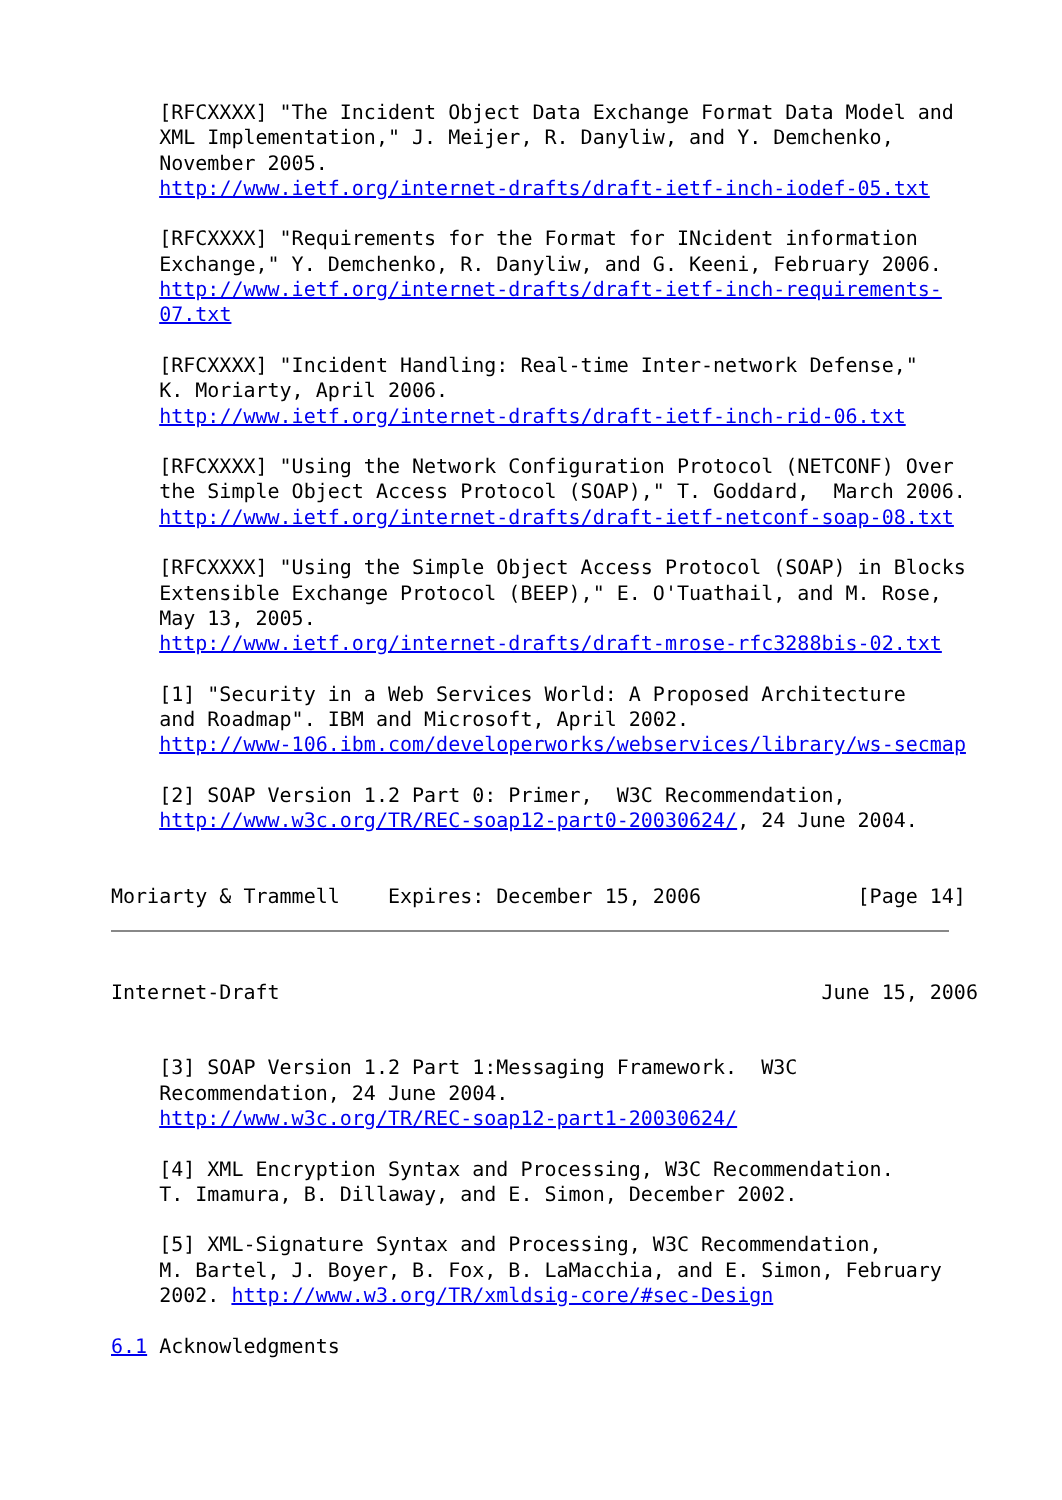[RFCXXXX] "The Incident Object Data Exchange Format Data Model and
    XML Implementation," J. Meijer, R. Danyliw, and Y. Demchenko,
    November 2005.
    http://www.ietf.org/internet-drafts/draft-ietf-inch-iodef-05.txt

    [RFCXXXX] "Requirements for the Format for INcident information
    Exchange," Y. Demchenko, R. Danyliw, and G. Keeni, February 2006.
    http://www.ietf.org/internet-drafts/draft-ietf-inch-requirements-
    07.txt

    [RFCXXXX] "Incident Handling: Real-time Inter-network Defense,"
    K. Moriarty, April 2006.
    http://www.ietf.org/internet-drafts/draft-ietf-inch-rid-06.txt

    [RFCXXXX] "Using the Network Configuration Protocol (NETCONF) Over
    the Simple Object Access Protocol (SOAP)," T. Goddard,  March 2006.
    http://www.ietf.org/internet-drafts/draft-ietf-netconf-soap-08.txt

    [RFCXXXX] "Using the Simple Object Access Protocol (SOAP) in Blocks
    Extensible Exchange Protocol (BEEP)," E. O'Tuathail, and M. Rose,
    May 13, 2005.
    http://www.ietf.org/internet-drafts/draft-mrose-rfc3288bis-02.txt

    [1] "Security in a Web Services World: A Proposed Architecture
    and Roadmap". IBM and Microsoft, April 2002.
    http://www-106.ibm.com/developerworks/webservices/library/ws-secmap

    [2] SOAP Version 1.2 Part 0: Primer,  W3C Recommendation,
    http://www.w3c.org/TR/REC-soap12-part0-20030624/, 24 June 2004.


Moriarty & Trammell    Expires: December 15, 2006             [Page 14]
Internet-Draft                                             June 15, 2006


    [3] SOAP Version 1.2 Part 1:Messaging Framework.  W3C
    Recommendation, 24 June 2004.
    http://www.w3c.org/TR/REC-soap12-part1-20030624/

    [4] XML Encryption Syntax and Processing, W3C Recommendation.
    T. Imamura, B. Dillaway, and E. Simon, December 2002.

    [5] XML-Signature Syntax and Processing, W3C Recommendation,
    M. Bartel, J. Boyer, B. Fox, B. LaMacchia, and E. Simon, February
    2002. http://www.w3.org/TR/xmldsig-core/#sec-Design

6.1 Acknowledgments